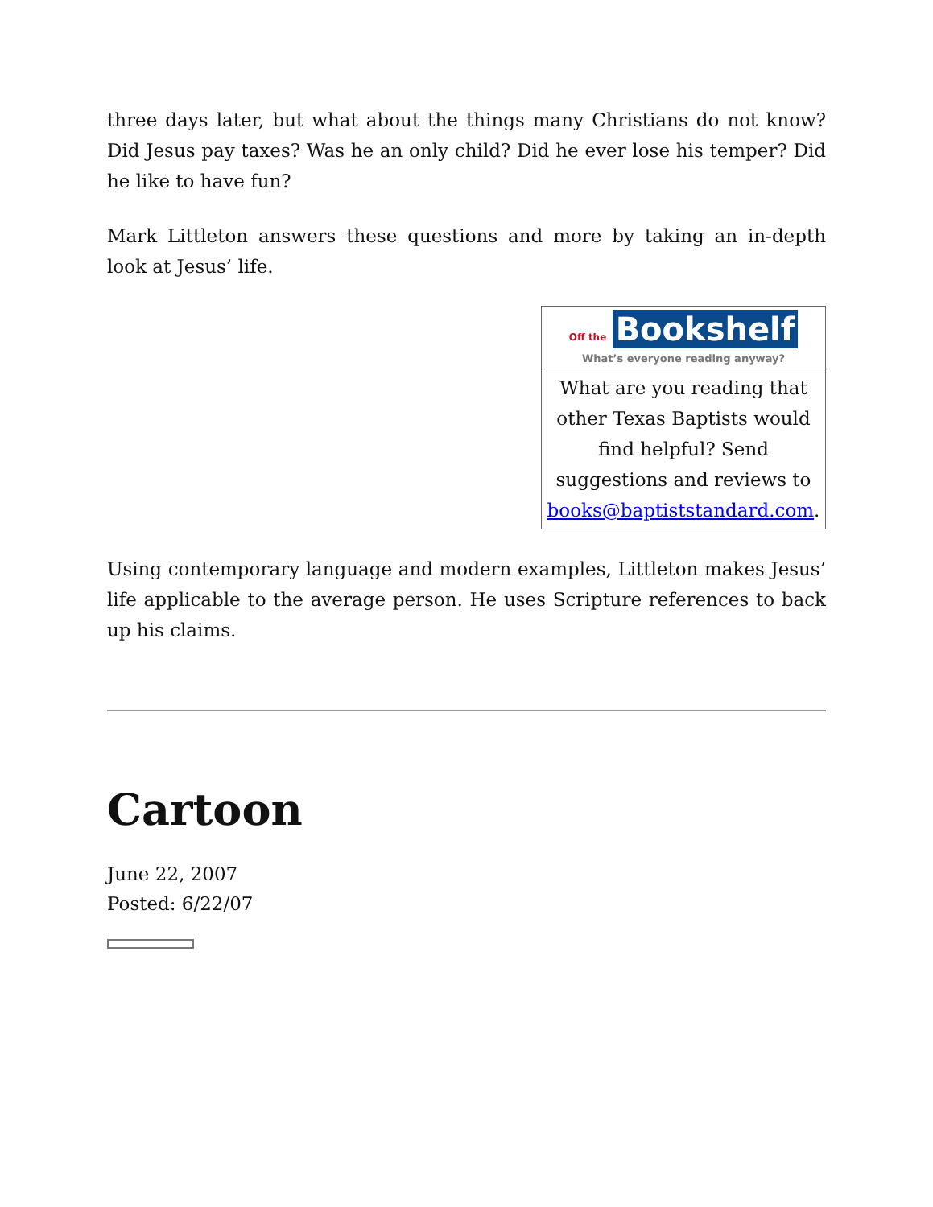three days later, but what about the things many Christians do not know? Did Jesus pay taxes? Was he an only child? Did he ever lose his temper? Did he like to have fun?
Mark Littleton answers these questions and more by taking an in-depth look at Jesus’ life.
| Off the Bookshelf What’s everyone reading anyway? |
| What are you reading that other Texas Baptists would find helpful? Send suggestions and reviews to books@baptiststandard.com . |
Using contemporary language and modern examples, Littleton makes Jesus’ life applicable to the average person. He uses Scripture references to back up his claims.
Cartoon
June 22, 2007
Posted: 6/22/07